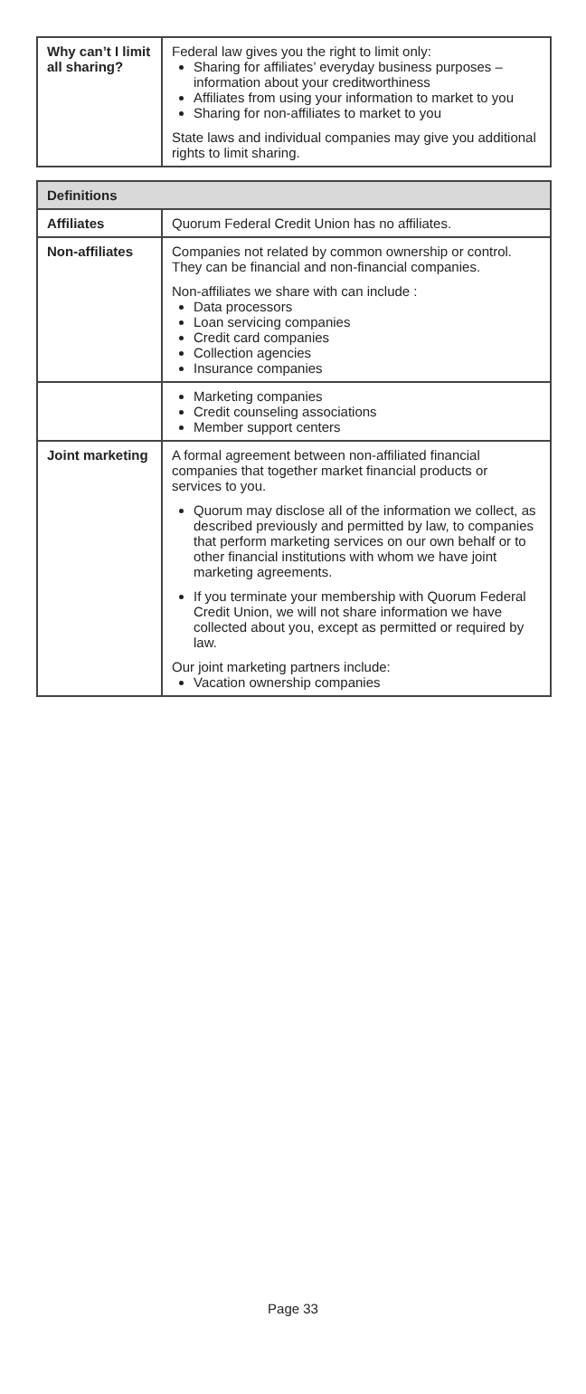| Why can’t I limit all sharing? | Federal law gives you the right to limit only: Sharing for affiliates’ everyday business purposes – information about your creditworthiness Affiliates from using your information to market to you Sharing for non-affiliates to market to you State laws and individual companies may give you additional rights to limit sharing. |
| Definitions | |
| --- | --- |
| Affiliates | Quorum Federal Credit Union has no affiliates. |
| Non-affiliates | Companies not related by common ownership or control. They can be financial and non-financial companies. Non-affiliates we share with can include : Data processors Loan servicing companies Credit card companies Collection agencies Insurance companies |
| | Marketing companies Credit counseling associations Member support centers |
| Joint marketing | A formal agreement between non-affiliated financial companies that together market financial products or services to you. Quorum may disclose all of the information we collect, as described previously and permitted by law, to companies that perform marketing services on our own behalf or to other financial institutions with whom we have joint marketing agreements. If you terminate your membership with Quorum Federal Credit Union, we will not share information we have collected about you, except as permitted or required by law. Our joint marketing partners include: Vacation ownership companies |
Page 33